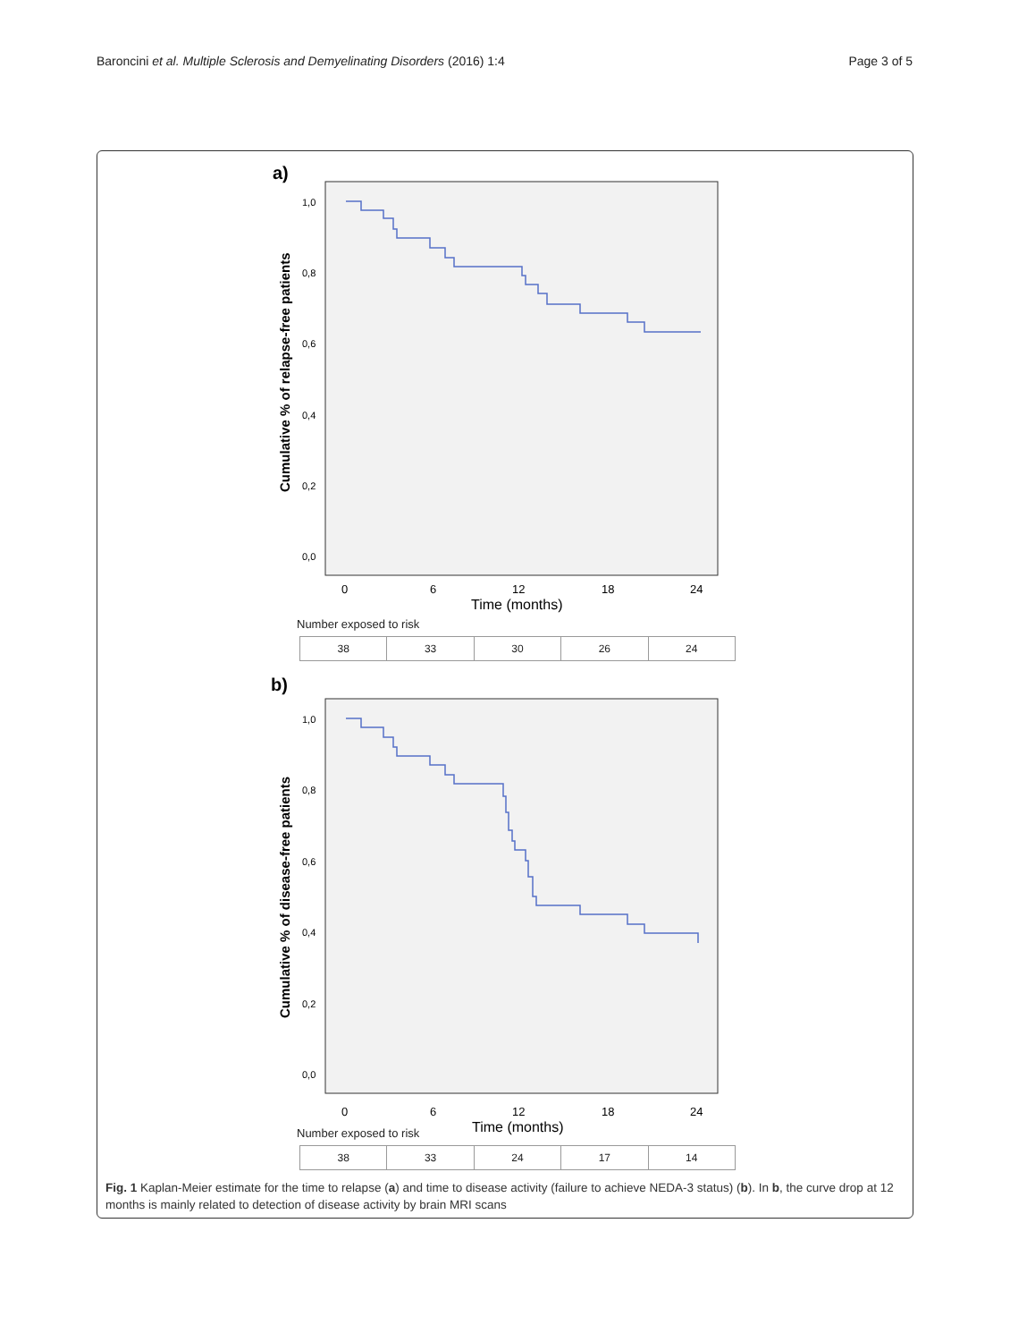Baroncini et al. Multiple Sclerosis and Demyelinating Disorders (2016) 1:4 Page 3 of 5
a)
Cumulative % of relapse-free patients
1,0
0,8
0,6
0,4
0,2
0,0
0
6
12
18
24
Time (months)
Number exposed to risk
| 38 | 33 | 30 | 26 | 24 |
b)
Cumulative % of disease-free patients
1,0
0,8
0,6
0,4
0,2
0,0
0
6
12
18
24
Time (months)
Number exposed to risk
| 38 | 33 | 24 | 17 | 14 |
Fig. 1 Kaplan-Meier estimate for the time to relapse (a) and time to disease activity (failure to achieve NEDA-3 status) (b). In b, the curve drop at 12 months is mainly related to detection of disease activity by brain MRI scans